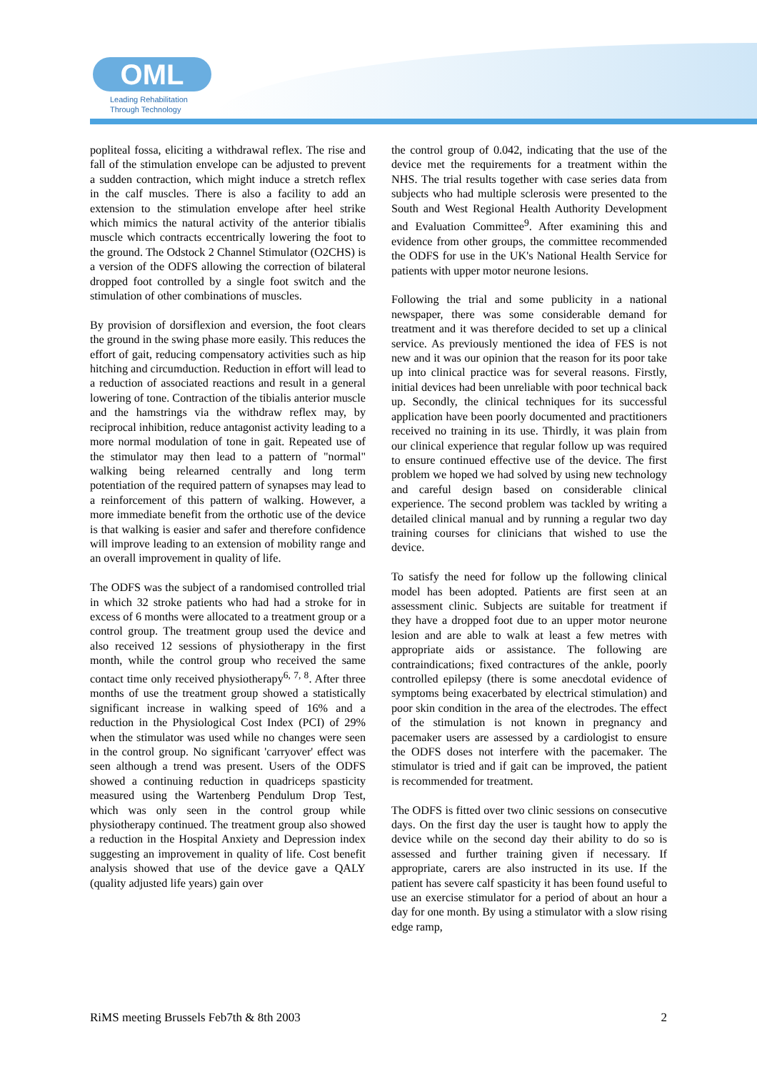OML
Leading Rehabilitation
Through Technology
popliteal fossa, eliciting a withdrawal reflex. The rise and fall of the stimulation envelope can be adjusted to prevent a sudden contraction, which might induce a stretch reflex in the calf muscles. There is also a facility to add an extension to the stimulation envelope after heel strike which mimics the natural activity of the anterior tibialis muscle which contracts eccentrically lowering the foot to the ground. The Odstock 2 Channel Stimulator (O2CHS) is a version of the ODFS allowing the correction of bilateral dropped foot controlled by a single foot switch and the stimulation of other combinations of muscles.
By provision of dorsiflexion and eversion, the foot clears the ground in the swing phase more easily. This reduces the effort of gait, reducing compensatory activities such as hip hitching and circumduction. Reduction in effort will lead to a reduction of associated reactions and result in a general lowering of tone. Contraction of the tibialis anterior muscle and the hamstrings via the withdraw reflex may, by reciprocal inhibition, reduce antagonist activity leading to a more normal modulation of tone in gait. Repeated use of the stimulator may then lead to a pattern of "normal" walking being relearned centrally and long term potentiation of the required pattern of synapses may lead to a reinforcement of this pattern of walking. However, a more immediate benefit from the orthotic use of the device is that walking is easier and safer and therefore confidence will improve leading to an extension of mobility range and an overall improvement in quality of life.
The ODFS was the subject of a randomised controlled trial in which 32 stroke patients who had had a stroke for in excess of 6 months were allocated to a treatment group or a control group. The treatment group used the device and also received 12 sessions of physiotherapy in the first month, while the control group who received the same contact time only received physiotherapy<sup>6, 7, 8</sup>. After three months of use the treatment group showed a statistically significant increase in walking speed of 16% and a reduction in the Physiological Cost Index (PCI) of 29% when the stimulator was used while no changes were seen in the control group. No significant 'carryover' effect was seen although a trend was present. Users of the ODFS showed a continuing reduction in quadriceps spasticity measured using the Wartenberg Pendulum Drop Test, which was only seen in the control group while physiotherapy continued. The treatment group also showed a reduction in the Hospital Anxiety and Depression index suggesting an improvement in quality of life. Cost benefit analysis showed that use of the device gave a QALY (quality adjusted life years) gain over
the control group of 0.042, indicating that the use of the device met the requirements for a treatment within the NHS. The trial results together with case series data from subjects who had multiple sclerosis were presented to the South and West Regional Health Authority Development and Evaluation Committee<sup>9</sup>. After examining this and evidence from other groups, the committee recommended the ODFS for use in the UK's National Health Service for patients with upper motor neurone lesions.
Following the trial and some publicity in a national newspaper, there was some considerable demand for treatment and it was therefore decided to set up a clinical service. As previously mentioned the idea of FES is not new and it was our opinion that the reason for its poor take up into clinical practice was for several reasons. Firstly, initial devices had been unreliable with poor technical back up. Secondly, the clinical techniques for its successful application have been poorly documented and practitioners received no training in its use. Thirdly, it was plain from our clinical experience that regular follow up was required to ensure continued effective use of the device. The first problem we hoped we had solved by using new technology and careful design based on considerable clinical experience. The second problem was tackled by writing a detailed clinical manual and by running a regular two day training courses for clinicians that wished to use the device.
To satisfy the need for follow up the following clinical model has been adopted. Patients are first seen at an assessment clinic. Subjects are suitable for treatment if they have a dropped foot due to an upper motor neurone lesion and are able to walk at least a few metres with appropriate aids or assistance. The following are contraindications; fixed contractures of the ankle, poorly controlled epilepsy (there is some anecdotal evidence of symptoms being exacerbated by electrical stimulation) and poor skin condition in the area of the electrodes. The effect of the stimulation is not known in pregnancy and pacemaker users are assessed by a cardiologist to ensure the ODFS doses not interfere with the pacemaker. The stimulator is tried and if gait can be improved, the patient is recommended for treatment.
The ODFS is fitted over two clinic sessions on consecutive days. On the first day the user is taught how to apply the device while on the second day their ability to do so is assessed and further training given if necessary. If appropriate, carers are also instructed in its use. If the patient has severe calf spasticity it has been found useful to use an exercise stimulator for a period of about an hour a day for one month. By using a stimulator with a slow rising edge ramp,
RiMS meeting Brussels Feb7th & 8th 2003 2